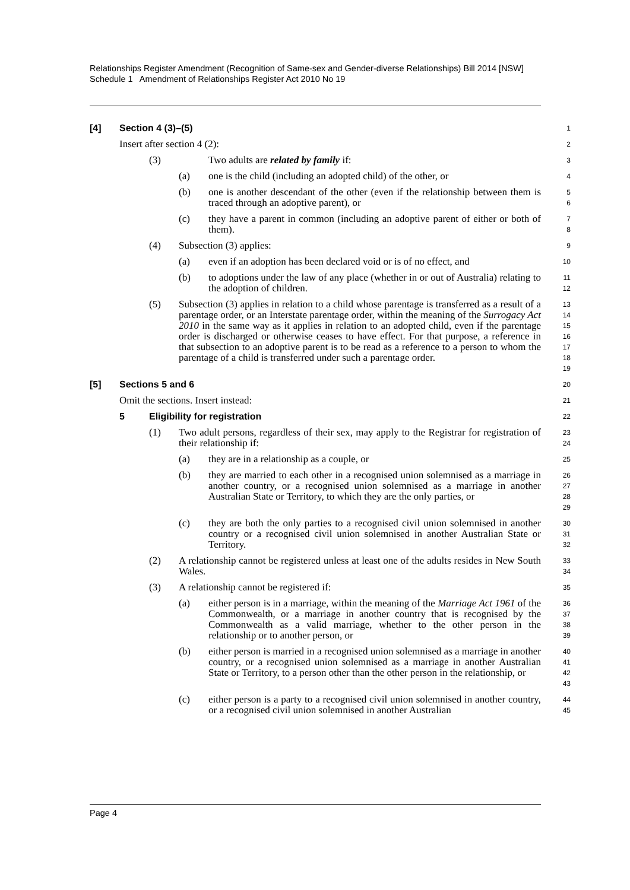Relationships Register Amendment (Recognition of Same-sex and Gender-diverse Relationships) Bill 2014 [NSW]
Schedule 1 Amendment of Relationships Register Act 2010 No 19
[4] Section 4 (3)–(5)
1
Insert after section 4 (2):
2
(3) Two adults are related by family if:
3
(a) one is the child (including an adopted child) of the other, or
4
(b) one is another descendant of the other (even if the relationship between them is traced through an adoptive parent), or
5
6
(c) they have a parent in common (including an adoptive parent of either or both of them).
7
8
(4) Subsection (3) applies:
9
(a) even if an adoption has been declared void or is of no effect, and
10
(b) to adoptions under the law of any place (whether in or out of Australia) relating to the adoption of children.
11
12
(5) Subsection (3) applies in relation to a child whose parentage is transferred as a result of a parentage order, or an Interstate parentage order, within the meaning of the Surrogacy Act 2010 in the same way as it applies in relation to an adopted child, even if the parentage order is discharged or otherwise ceases to have effect. For that purpose, a reference in that subsection to an adoptive parent is to be read as a reference to a person to whom the parentage of a child is transferred under such a parentage order.
13
14
15
16
17
18
19
[5] Sections 5 and 6
20
Omit the sections. Insert instead:
21
5 Eligibility for registration
22
(1) Two adult persons, regardless of their sex, may apply to the Registrar for registration of their relationship if:
23
24
(a) they are in a relationship as a couple, or
25
(b) they are married to each other in a recognised union solemnised as a marriage in another country, or a recognised union solemnised as a marriage in another Australian State or Territory, to which they are the only parties, or
26
27
28
29
(c) they are both the only parties to a recognised civil union solemnised in another country or a recognised civil union solemnised in another Australian State or Territory.
30
31
32
(2) A relationship cannot be registered unless at least one of the adults resides in New South Wales.
33
34
(3) A relationship cannot be registered if:
35
(a) either person is in a marriage, within the meaning of the Marriage Act 1961 of the Commonwealth, or a marriage in another country that is recognised by the Commonwealth as a valid marriage, whether to the other person in the relationship or to another person, or
36
37
38
39
(b) either person is married in a recognised union solemnised as a marriage in another country, or a recognised union solemnised as a marriage in another Australian State or Territory, to a person other than the other person in the relationship, or
40
41
42
43
(c) either person is a party to a recognised civil union solemnised in another country, or a recognised civil union solemnised in another Australian
44
45
Page 4